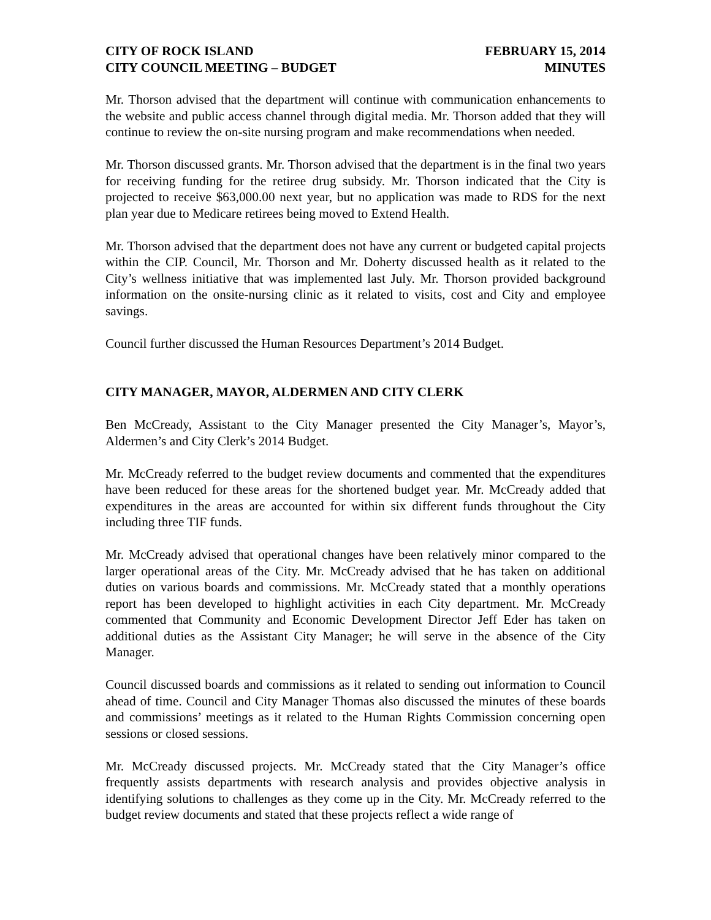CITY OF ROCK ISLAND
CITY COUNCIL MEETING – BUDGET
FEBRUARY 15, 2014
MINUTES
Mr. Thorson advised that the department will continue with communication enhancements to the website and public access channel through digital media. Mr. Thorson added that they will continue to review the on-site nursing program and make recommendations when needed.
Mr. Thorson discussed grants. Mr. Thorson advised that the department is in the final two years for receiving funding for the retiree drug subsidy. Mr. Thorson indicated that the City is projected to receive $63,000.00 next year, but no application was made to RDS for the next plan year due to Medicare retirees being moved to Extend Health.
Mr. Thorson advised that the department does not have any current or budgeted capital projects within the CIP. Council, Mr. Thorson and Mr. Doherty discussed health as it related to the City’s wellness initiative that was implemented last July. Mr. Thorson provided background information on the onsite-nursing clinic as it related to visits, cost and City and employee savings.
Council further discussed the Human Resources Department’s 2014 Budget.
CITY MANAGER, MAYOR, ALDERMEN AND CITY CLERK
Ben McCready, Assistant to the City Manager presented the City Manager’s, Mayor’s, Aldermen’s and City Clerk’s 2014 Budget.
Mr. McCready referred to the budget review documents and commented that the expenditures have been reduced for these areas for the shortened budget year. Mr. McCready added that expenditures in the areas are accounted for within six different funds throughout the City including three TIF funds.
Mr. McCready advised that operational changes have been relatively minor compared to the larger operational areas of the City. Mr. McCready advised that he has taken on additional duties on various boards and commissions. Mr. McCready stated that a monthly operations report has been developed to highlight activities in each City department. Mr. McCready commented that Community and Economic Development Director Jeff Eder has taken on additional duties as the Assistant City Manager; he will serve in the absence of the City Manager.
Council discussed boards and commissions as it related to sending out information to Council ahead of time. Council and City Manager Thomas also discussed the minutes of these boards and commissions’ meetings as it related to the Human Rights Commission concerning open sessions or closed sessions.
Mr. McCready discussed projects. Mr. McCready stated that the City Manager’s office frequently assists departments with research analysis and provides objective analysis in identifying solutions to challenges as they come up in the City. Mr. McCready referred to the budget review documents and stated that these projects reflect a wide range of